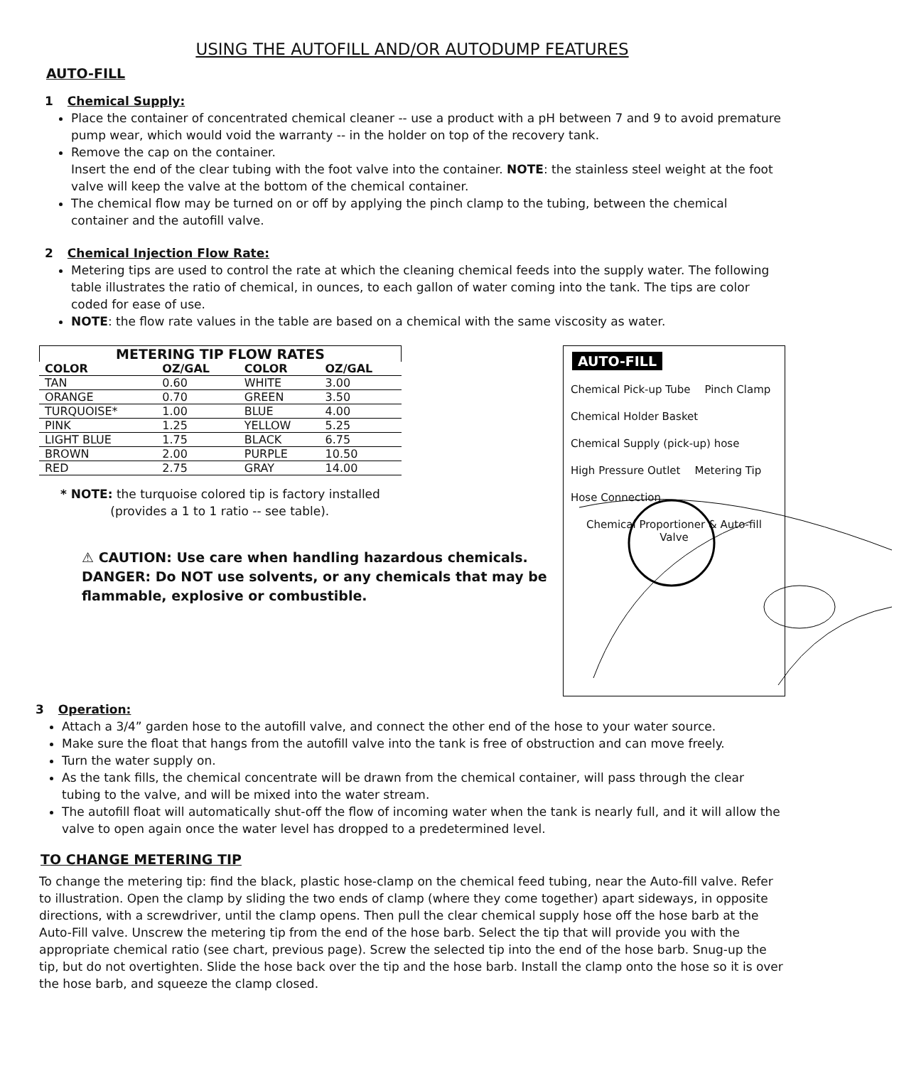USING THE AUTOFILL AND/OR AUTODUMP FEATURES
AUTO-FILL
1 Chemical Supply:
Place the container of concentrated chemical cleaner -- use a product with a pH between 7 and 9 to avoid premature pump wear, which would void the warranty -- in the holder on top of the recovery tank.
Remove the cap on the container.
Insert the end of the clear tubing with the foot valve into the container. NOTE: the stainless steel weight at the foot valve will keep the valve at the bottom of the chemical container.
The chemical flow may be turned on or off by applying the pinch clamp to the tubing, between the chemical container and the autofill valve.
2 Chemical Injection Flow Rate:
Metering tips are used to control the rate at which the cleaning chemical feeds into the supply water. The following table illustrates the ratio of chemical, in ounces, to each gallon of water coming into the tank. The tips are color coded for ease of use.
NOTE: the flow rate values in the table are based on a chemical with the same viscosity as water.
METERING TIP FLOW RATES
| COLOR | OZ/GAL | COLOR | OZ/GAL |
| --- | --- | --- | --- |
| TAN | 0.60 | WHITE | 3.00 |
| ORANGE | 0.70 | GREEN | 3.50 |
| TURQUOISE* | 1.00 | BLUE | 4.00 |
| PINK | 1.25 | YELLOW | 5.25 |
| LIGHT BLUE | 1.75 | BLACK | 6.75 |
| BROWN | 2.00 | PURPLE | 10.50 |
| RED | 2.75 | GRAY | 14.00 |
* NOTE: the turquoise colored tip is factory installed
(provides a 1 to 1 ratio -- see table).
⚠ CAUTION: Use care when handling hazardous chemicals.
DANGER: Do NOT use solvents, or any chemicals that may be flammable, explosive or combustible.
AUTO-FILL
Chemical Pick-up Tube Pinch Clamp Chemical Holder Basket Chemical Supply (pick-up) hose High Pressure Outlet Metering Tip Hose Connection Chemical Proportioner & Auto-fill Valve
3 Operation:
Attach a 3/4” garden hose to the autofill valve, and connect the other end of the hose to your water source.
Make sure the float that hangs from the autofill valve into the tank is free of obstruction and can move freely.
Turn the water supply on.
As the tank fills, the chemical concentrate will be drawn from the chemical container, will pass through the clear tubing to the valve, and will be mixed into the water stream.
The autofill float will automatically shut-off the flow of incoming water when the tank is nearly full, and it will allow the valve to open again once the water level has dropped to a predetermined level.
TO CHANGE METERING TIP
To change the metering tip: find the black, plastic hose-clamp on the chemical feed tubing, near the Auto-fill valve. Refer to illustration. Open the clamp by sliding the two ends of clamp (where they come together) apart sideways, in opposite directions, with a screwdriver, until the clamp opens. Then pull the clear chemical supply hose off the hose barb at the Auto-Fill valve. Unscrew the metering tip from the end of the hose barb. Select the tip that will provide you with the appropriate chemical ratio (see chart, previous page). Screw the selected tip into the end of the hose barb. Snug-up the tip, but do not overtighten. Slide the hose back over the tip and the hose barb. Install the clamp onto the hose so it is over the hose barb, and squeeze the clamp closed.